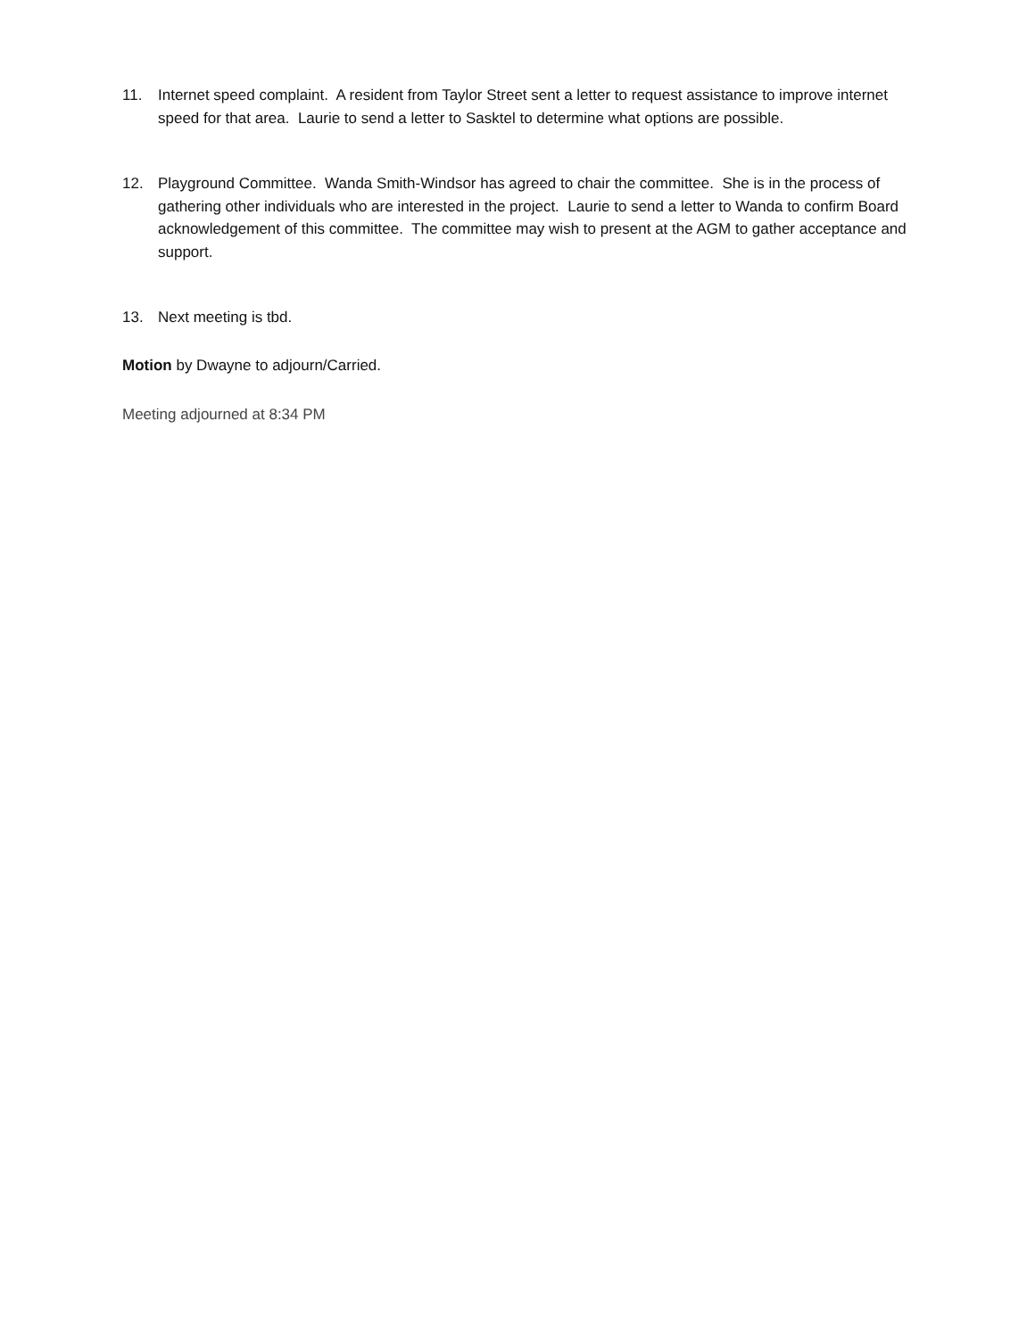11. Internet speed complaint. A resident from Taylor Street sent a letter to request assistance to improve internet speed for that area. Laurie to send a letter to Sasktel to determine what options are possible.
12. Playground Committee. Wanda Smith-Windsor has agreed to chair the committee. She is in the process of gathering other individuals who are interested in the project. Laurie to send a letter to Wanda to confirm Board acknowledgement of this committee. The committee may wish to present at the AGM to gather acceptance and support.
13. Next meeting is tbd.
Motion by Dwayne to adjourn/Carried.
Meeting adjourned at 8:34 PM